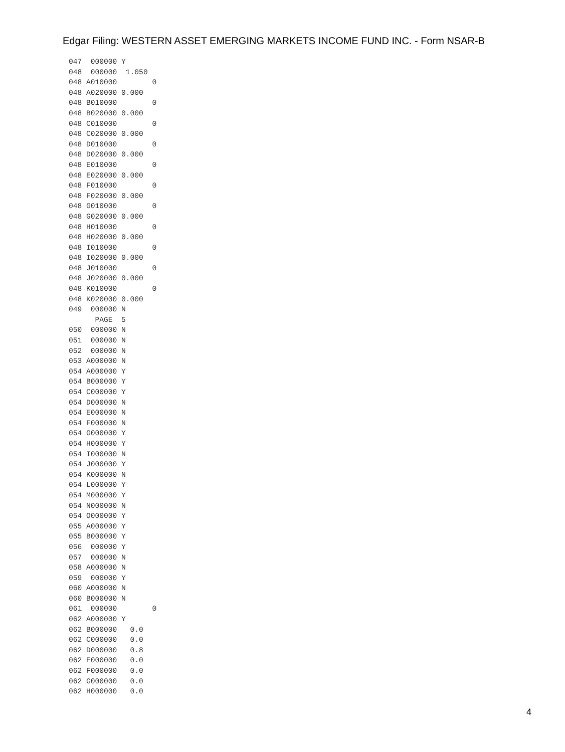Edgar Filing: WESTERN ASSET EMERGING MARKETS INCOME FUND INC. - Form NSAR-B
047  000000 Y
048  000000  1.050
048 A010000        0
048 A020000 0.000
048 B010000        0
048 B020000 0.000
048 C010000        0
048 C020000 0.000
048 D010000        0
048 D020000 0.000
048 E010000        0
048 E020000 0.000
048 F010000        0
048 F020000 0.000
048 G010000        0
048 G020000 0.000
048 H010000        0
048 H020000 0.000
048 I010000        0
048 I020000 0.000
048 J010000        0
048 J020000 0.000
048 K010000        0
048 K020000 0.000
049  000000 N
      PAGE  5
050  000000 N
051  000000 N
052  000000 N
053 A000000 N
054 A000000 Y
054 B000000 Y
054 C000000 Y
054 D000000 N
054 E000000 N
054 F000000 N
054 G000000 Y
054 H000000 Y
054 I000000 N
054 J000000 Y
054 K000000 N
054 L000000 Y
054 M000000 Y
054 N000000 N
054 O000000 Y
055 A000000 Y
055 B000000 Y
056  000000 Y
057  000000 N
058 A000000 N
059  000000 Y
060 A000000 N
060 B000000 N
061  000000        0
062 A000000 Y
062 B000000   0.0
062 C000000   0.0
062 D000000   0.8
062 E000000   0.0
062 F000000   0.0
062 G000000   0.0
062 H000000   0.0
4